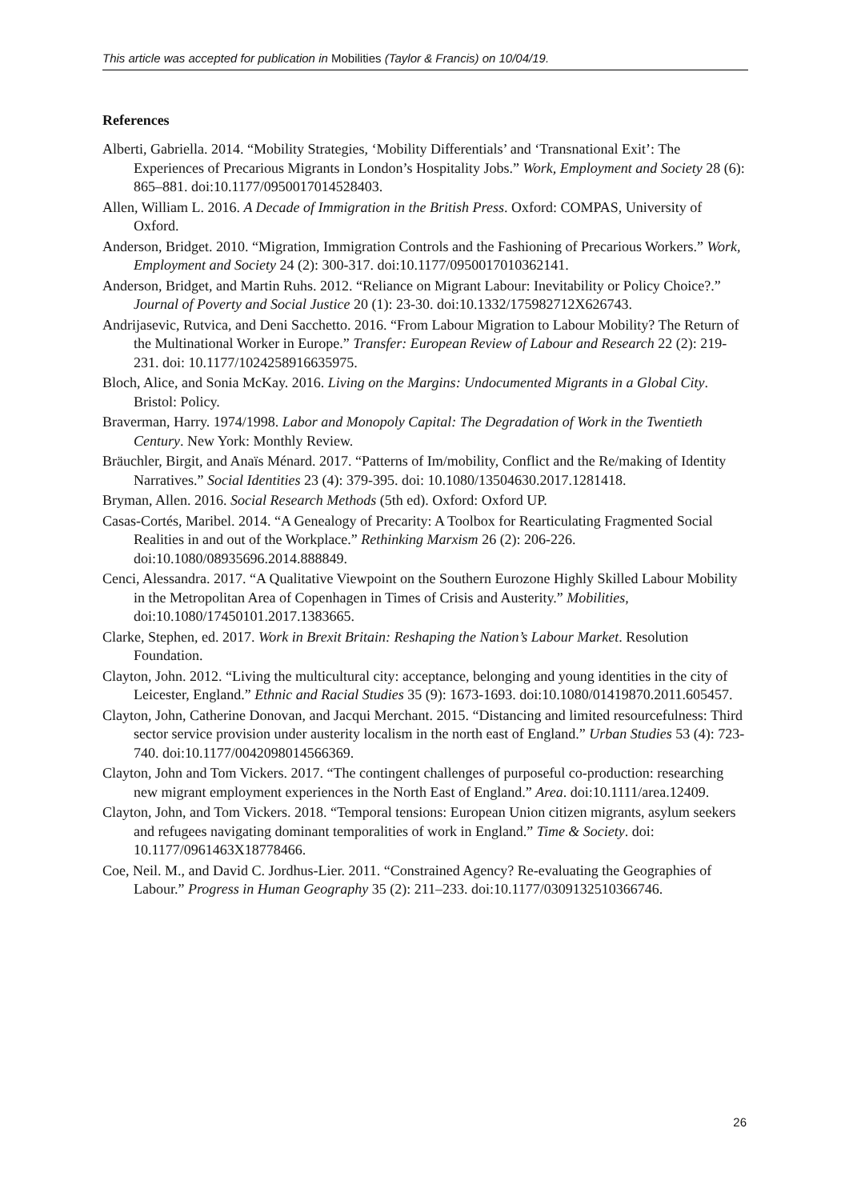This article was accepted for publication in Mobilities (Taylor & Francis) on 10/04/19.
References
Alberti, Gabriella. 2014. “Mobility Strategies, ‘Mobility Differentials’ and ‘Transnational Exit’: The Experiences of Precarious Migrants in London’s Hospitality Jobs.” Work, Employment and Society 28 (6): 865–881. doi:10.1177/0950017014528403.
Allen, William L. 2016. A Decade of Immigration in the British Press. Oxford: COMPAS, University of Oxford.
Anderson, Bridget. 2010. “Migration, Immigration Controls and the Fashioning of Precarious Workers.” Work, Employment and Society 24 (2): 300-317. doi:10.1177/0950017010362141.
Anderson, Bridget, and Martin Ruhs. 2012. “Reliance on Migrant Labour: Inevitability or Policy Choice?.” Journal of Poverty and Social Justice 20 (1): 23-30. doi:10.1332/175982712X626743.
Andrijasevic, Rutvica, and Deni Sacchetto. 2016. “From Labour Migration to Labour Mobility? The Return of the Multinational Worker in Europe.” Transfer: European Review of Labour and Research 22 (2): 219-231. doi: 10.1177/1024258916635975.
Bloch, Alice, and Sonia McKay. 2016. Living on the Margins: Undocumented Migrants in a Global City. Bristol: Policy.
Braverman, Harry. 1974/1998. Labor and Monopoly Capital: The Degradation of Work in the Twentieth Century. New York: Monthly Review.
Bräuchler, Birgit, and Anaïs Ménard. 2017. “Patterns of Im/mobility, Conflict and the Re/making of Identity Narratives.” Social Identities 23 (4): 379-395. doi: 10.1080/13504630.2017.1281418.
Bryman, Allen. 2016. Social Research Methods (5th ed). Oxford: Oxford UP.
Casas-Cortés, Maribel. 2014. “A Genealogy of Precarity: A Toolbox for Rearticulating Fragmented Social Realities in and out of the Workplace.” Rethinking Marxism 26 (2): 206-226. doi:10.1080/08935696.2014.888849.
Cenci, Alessandra. 2017. “A Qualitative Viewpoint on the Southern Eurozone Highly Skilled Labour Mobility in the Metropolitan Area of Copenhagen in Times of Crisis and Austerity.” Mobilities, doi:10.1080/17450101.2017.1383665.
Clarke, Stephen, ed. 2017. Work in Brexit Britain: Reshaping the Nation’s Labour Market. Resolution Foundation.
Clayton, John. 2012. “Living the multicultural city: acceptance, belonging and young identities in the city of Leicester, England.” Ethnic and Racial Studies 35 (9): 1673-1693. doi:10.1080/01419870.2011.605457.
Clayton, John, Catherine Donovan, and Jacqui Merchant. 2015. “Distancing and limited resourcefulness: Third sector service provision under austerity localism in the north east of England.” Urban Studies 53 (4): 723-740. doi:10.1177/0042098014566369.
Clayton, John and Tom Vickers. 2017. “The contingent challenges of purposeful co-production: researching new migrant employment experiences in the North East of England.” Area. doi:10.1111/area.12409.
Clayton, John, and Tom Vickers. 2018. “Temporal tensions: European Union citizen migrants, asylum seekers and refugees navigating dominant temporalities of work in England.” Time & Society. doi: 10.1177/0961463X18778466.
Coe, Neil. M., and David C. Jordhus-Lier. 2011. “Constrained Agency? Re-evaluating the Geographies of Labour.” Progress in Human Geography 35 (2): 211–233. doi:10.1177/0309132510366746.
26